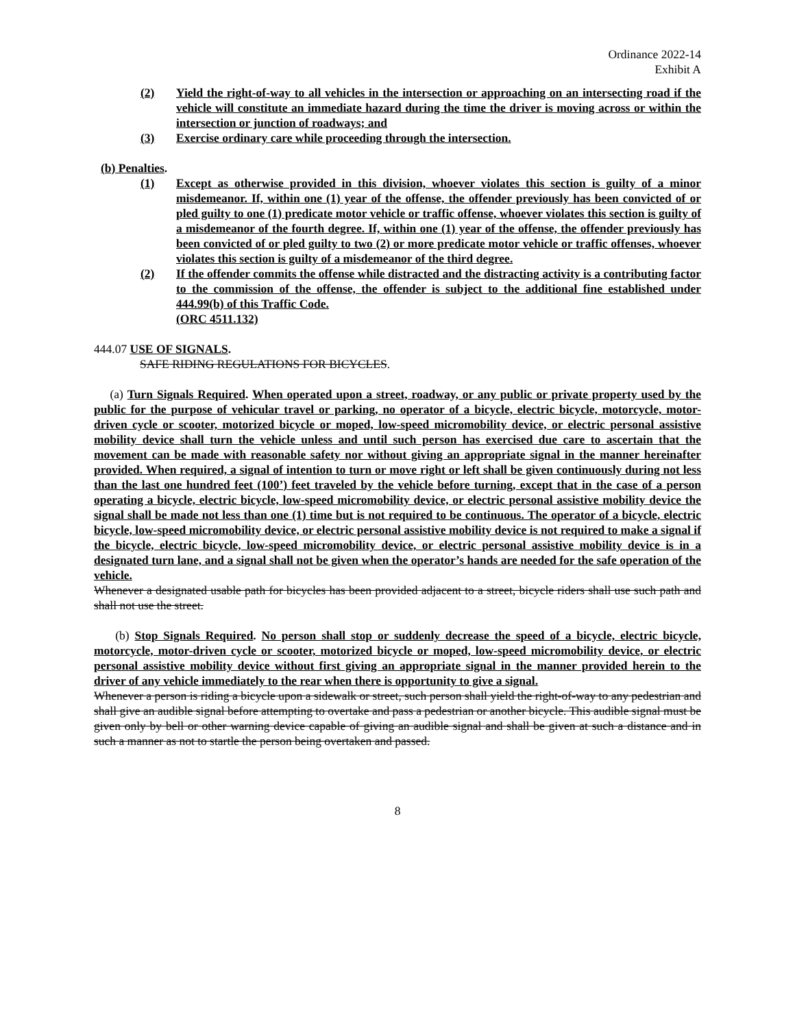Ordinance 2022-14
Exhibit A
(2) Yield the right-of-way to all vehicles in the intersection or approaching on an intersecting road if the vehicle will constitute an immediate hazard during the time the driver is moving across or within the intersection or junction of roadways; and
(3) Exercise ordinary care while proceeding through the intersection.
(b) Penalties.
(1) Except as otherwise provided in this division, whoever violates this section is guilty of a minor misdemeanor. If, within one (1) year of the offense, the offender previously has been convicted of or pled guilty to one (1) predicate motor vehicle or traffic offense, whoever violates this section is guilty of a misdemeanor of the fourth degree. If, within one (1) year of the offense, the offender previously has been convicted of or pled guilty to two (2) or more predicate motor vehicle or traffic offenses, whoever violates this section is guilty of a misdemeanor of the third degree.
(2) If the offender commits the offense while distracted and the distracting activity is a contributing factor to the commission of the offense, the offender is subject to the additional fine established under 444.99(b) of this Traffic Code.
(ORC 4511.132)
444.07 USE OF SIGNALS.
SAFE RIDING REGULATIONS FOR BICYCLES.
(a) Turn Signals Required. When operated upon a street, roadway, or any public or private property used by the public for the purpose of vehicular travel or parking, no operator of a bicycle, electric bicycle, motorcycle, motor-driven cycle or scooter, motorized bicycle or moped, low-speed micromobility device, or electric personal assistive mobility device shall turn the vehicle unless and until such person has exercised due care to ascertain that the movement can be made with reasonable safety nor without giving an appropriate signal in the manner hereinafter provided. When required, a signal of intention to turn or move right or left shall be given continuously during not less than the last one hundred feet (100’) feet traveled by the vehicle before turning, except that in the case of a person operating a bicycle, electric bicycle, low-speed micromobility device, or electric personal assistive mobility device the signal shall be made not less than one (1) time but is not required to be continuous. The operator of a bicycle, electric bicycle, low-speed micromobility device, or electric personal assistive mobility device is not required to make a signal if the bicycle, electric bicycle, low-speed micromobility device, or electric personal assistive mobility device is in a designated turn lane, and a signal shall not be given when the operator’s hands are needed for the safe operation of the vehicle.
Whenever a designated usable path for bicycles has been provided adjacent to a street, bicycle riders shall use such path and shall not use the street.
(b) Stop Signals Required. No person shall stop or suddenly decrease the speed of a bicycle, electric bicycle, motorcycle, motor-driven cycle or scooter, motorized bicycle or moped, low-speed micromobility device, or electric personal assistive mobility device without first giving an appropriate signal in the manner provided herein to the driver of any vehicle immediately to the rear when there is opportunity to give a signal.
Whenever a person is riding a bicycle upon a sidewalk or street, such person shall yield the right-of-way to any pedestrian and shall give an audible signal before attempting to overtake and pass a pedestrian or another bicycle. This audible signal must be given only by bell or other warning device capable of giving an audible signal and shall be given at such a distance and in such a manner as not to startle the person being overtaken and passed.
8